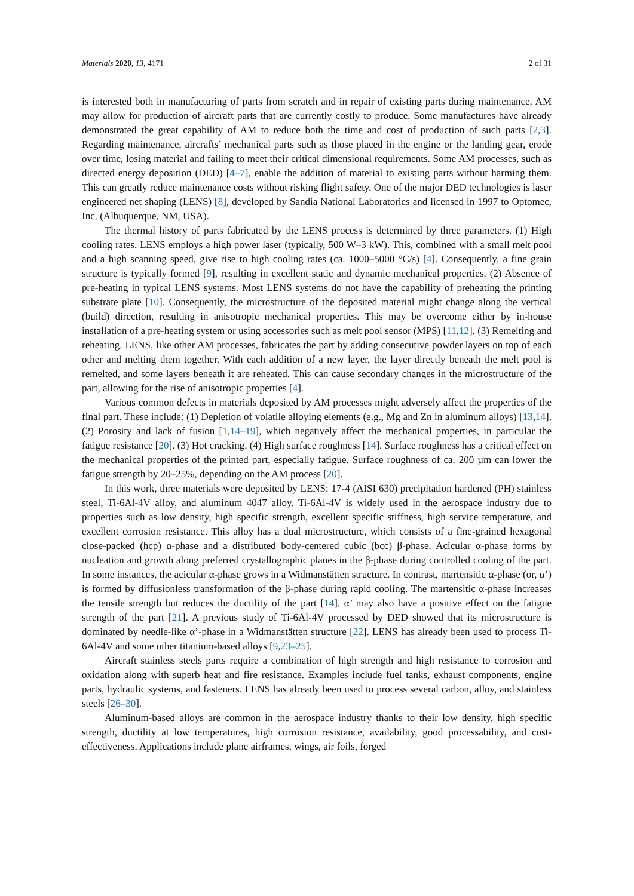Materials 2020, 13, 4171 2 of 31
is interested both in manufacturing of parts from scratch and in repair of existing parts during maintenance. AM may allow for production of aircraft parts that are currently costly to produce. Some manufactures have already demonstrated the great capability of AM to reduce both the time and cost of production of such parts [2,3]. Regarding maintenance, aircrafts’ mechanical parts such as those placed in the engine or the landing gear, erode over time, losing material and failing to meet their critical dimensional requirements. Some AM processes, such as directed energy deposition (DED) [4–7], enable the addition of material to existing parts without harming them. This can greatly reduce maintenance costs without risking flight safety. One of the major DED technologies is laser engineered net shaping (LENS) [8], developed by Sandia National Laboratories and licensed in 1997 to Optomec, Inc. (Albuquerque, NM, USA).
The thermal history of parts fabricated by the LENS process is determined by three parameters. (1) High cooling rates. LENS employs a high power laser (typically, 500 W–3 kW). This, combined with a small melt pool and a high scanning speed, give rise to high cooling rates (ca. 1000–5000 °C/s) [4]. Consequently, a fine grain structure is typically formed [9], resulting in excellent static and dynamic mechanical properties. (2) Absence of pre-heating in typical LENS systems. Most LENS systems do not have the capability of preheating the printing substrate plate [10]. Consequently, the microstructure of the deposited material might change along the vertical (build) direction, resulting in anisotropic mechanical properties. This may be overcome either by in-house installation of a pre-heating system or using accessories such as melt pool sensor (MPS) [11,12]. (3) Remelting and reheating. LENS, like other AM processes, fabricates the part by adding consecutive powder layers on top of each other and melting them together. With each addition of a new layer, the layer directly beneath the melt pool is remelted, and some layers beneath it are reheated. This can cause secondary changes in the microstructure of the part, allowing for the rise of anisotropic properties [4].
Various common defects in materials deposited by AM processes might adversely affect the properties of the final part. These include: (1) Depletion of volatile alloying elements (e.g., Mg and Zn in aluminum alloys) [13,14]. (2) Porosity and lack of fusion [1,14–19], which negatively affect the mechanical properties, in particular the fatigue resistance [20]. (3) Hot cracking. (4) High surface roughness [14]. Surface roughness has a critical effect on the mechanical properties of the printed part, especially fatigue. Surface roughness of ca. 200 µm can lower the fatigue strength by 20–25%, depending on the AM process [20].
In this work, three materials were deposited by LENS: 17-4 (AISI 630) precipitation hardened (PH) stainless steel, Ti-6Al-4V alloy, and aluminum 4047 alloy. Ti-6Al-4V is widely used in the aerospace industry due to properties such as low density, high specific strength, excellent specific stiffness, high service temperature, and excellent corrosion resistance. This alloy has a dual microstructure, which consists of a fine-grained hexagonal close-packed (hcp) α-phase and a distributed body-centered cubic (bcc) β-phase. Acicular α-phase forms by nucleation and growth along preferred crystallographic planes in the β-phase during controlled cooling of the part. In some instances, the acicular α-phase grows in a Widmanstätten structure. In contrast, martensitic α-phase (or, α’) is formed by diffusionless transformation of the β-phase during rapid cooling. The martensitic α-phase increases the tensile strength but reduces the ductility of the part [14]. α’ may also have a positive effect on the fatigue strength of the part [21]. A previous study of Ti-6Al-4V processed by DED showed that its microstructure is dominated by needle-like α’-phase in a Widmanstätten structure [22]. LENS has already been used to process Ti-6Al-4V and some other titanium-based alloys [9,23–25].
Aircraft stainless steels parts require a combination of high strength and high resistance to corrosion and oxidation along with superb heat and fire resistance. Examples include fuel tanks, exhaust components, engine parts, hydraulic systems, and fasteners. LENS has already been used to process several carbon, alloy, and stainless steels [26–30].
Aluminum-based alloys are common in the aerospace industry thanks to their low density, high specific strength, ductility at low temperatures, high corrosion resistance, availability, good processability, and cost-effectiveness. Applications include plane airframes, wings, air foils, forged